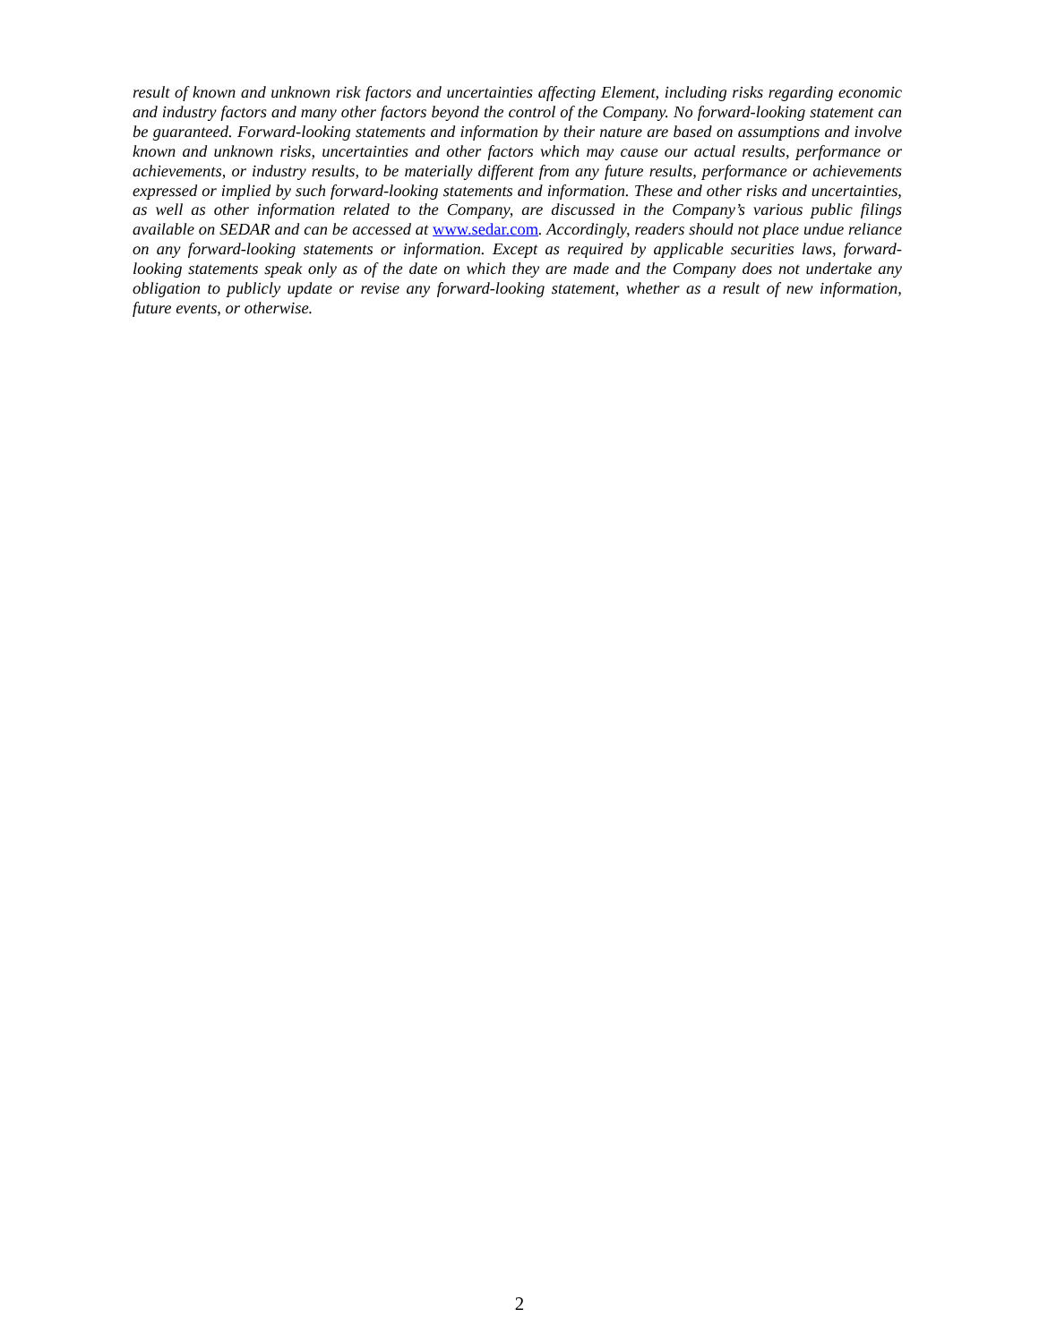result of known and unknown risk factors and uncertainties affecting Element, including risks regarding economic and industry factors and many other factors beyond the control of the Company. No forward-looking statement can be guaranteed. Forward-looking statements and information by their nature are based on assumptions and involve known and unknown risks, uncertainties and other factors which may cause our actual results, performance or achievements, or industry results, to be materially different from any future results, performance or achievements expressed or implied by such forward-looking statements and information. These and other risks and uncertainties, as well as other information related to the Company, are discussed in the Company’s various public filings available on SEDAR and can be accessed at www.sedar.com. Accordingly, readers should not place undue reliance on any forward-looking statements or information. Except as required by applicable securities laws, forward-looking statements speak only as of the date on which they are made and the Company does not undertake any obligation to publicly update or revise any forward-looking statement, whether as a result of new information, future events, or otherwise.
2